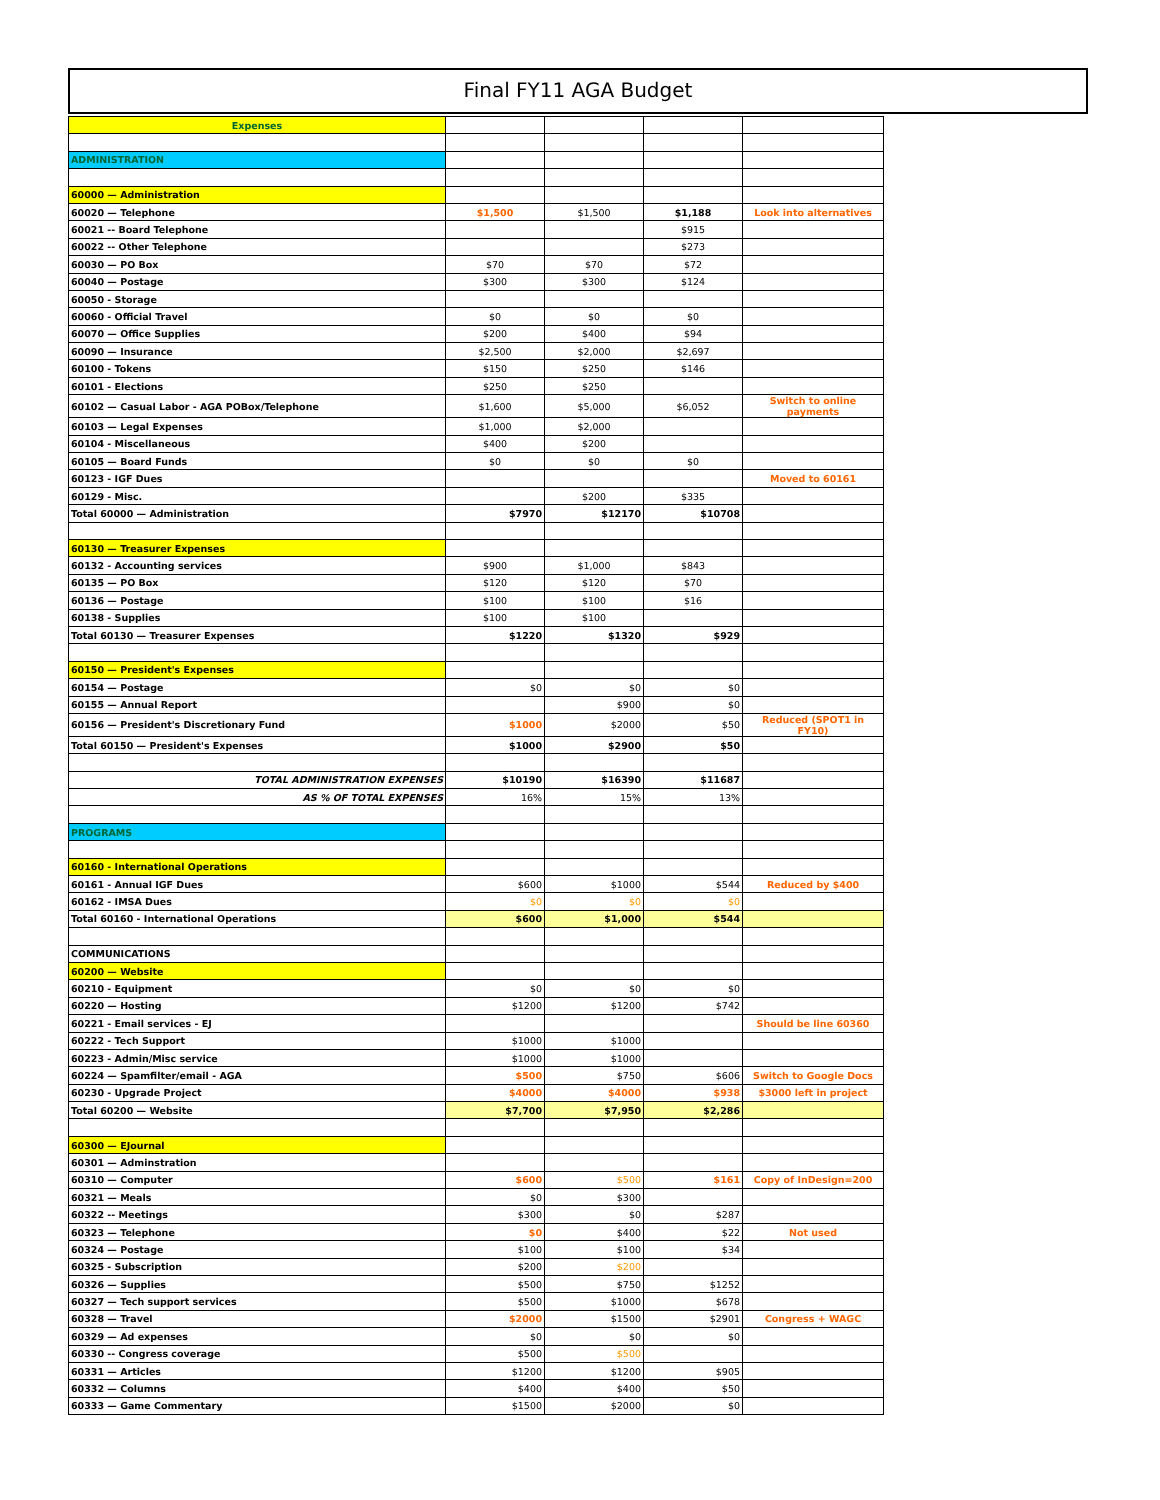Final FY11 AGA Budget
| Expenses | | | | |
| ADMINISTRATION | | | | |
| 60000 — Administration | | | | |
| 60020 — Telephone | $1,500 | $1,500 | $1,188 | Look into alternatives |
| 60021 -- Board Telephone | | | $915 | |
| 60022 -- Other Telephone | | | $273 | |
| 60030 — PO Box | $70 | $70 | $72 | |
| 60040 — Postage | $300 | $300 | $124 | |
| 60050 - Storage | | | | |
| 60060 - Official Travel | $0 | $0 | $0 | |
| 60070 — Office Supplies | $200 | $400 | $94 | |
| 60090 — Insurance | $2,500 | $2,000 | $2,697 | |
| 60100 - Tokens | $150 | $250 | $146 | |
| 60101 - Elections | $250 | $250 | | |
| 60102 — Casual Labor - AGA POBox/Telephone | $1,600 | $5,000 | $6,052 | Switch to online payments |
| 60103 — Legal Expenses | $1,000 | $2,000 | | |
| 60104 - Miscellaneous | $400 | $200 | | |
| 60105 — Board Funds | $0 | $0 | $0 | |
| 60123 - IGF Dues | | | | Moved to 60161 |
| 60129 - Misc. | | $200 | $335 | |
| Total 60000 — Administration | $7970 | $12170 | $10708 | |
| 60130 — Treasurer Expenses | | | | |
| 60132 - Accounting services | $900 | $1,000 | $843 | |
| 60135 — PO Box | $120 | $120 | $70 | |
| 60136 — Postage | $100 | $100 | $16 | |
| 60138 - Supplies | $100 | $100 | | |
| Total 60130 — Treasurer Expenses | $1220 | $1320 | $929 | |
| 60150 — President's Expenses | | | | |
| 60154 — Postage | $0 | $0 | $0 | |
| 60155 — Annual Report | | $900 | $0 | |
| 60156 — President's Discretionary Fund | $1000 | $2000 | $50 | Reduced (SPOT1 in FY10) |
| Total 60150 — President's Expenses | $1000 | $2900 | $50 | |
| TOTAL ADMINISTRATION EXPENSES | $10190 | $16390 | $11687 | |
| AS % OF TOTAL EXPENSES | 16% | 15% | 13% | |
| PROGRAMS | | | | |
| 60160 - International Operations | | | | |
| 60161 - Annual IGF Dues | $600 | $1000 | $544 | Reduced by $400 |
| 60162 - IMSA Dues | $0 | $0 | $0 | |
| Total 60160 - International Operations | $600 | $1,000 | $544 | |
| COMMUNICATIONS | | | | |
| 60200 — Website | | | | |
| 60210 - Equipment | $0 | $0 | $0 | |
| 60220 — Hosting | $1200 | $1200 | $742 | |
| 60221 - Email services - EJ | | | | Should be line 60360 |
| 60222 - Tech Support | $1000 | $1000 | | |
| 60223 - Admin/Misc service | $1000 | $1000 | | |
| 60224 — Spamfilter/email - AGA | $500 | $750 | $606 | Switch to Google Docs |
| 60230 - Upgrade Project | $4000 | $4000 | $938 | $3000 left in project |
| Total 60200 — Website | $7,700 | $7,950 | $2,286 | |
| 60300 — EJournal | | | | |
| 60301 — Adminstration | | | | |
| 60310 — Computer | $600 | $500 | $161 | Copy of InDesign=200 |
| 60321 — Meals | $0 | $300 | | |
| 60322 -- Meetings | $300 | $0 | $287 | |
| 60323 — Telephone | $0 | $400 | $22 | Not used |
| 60324 — Postage | $100 | $100 | $34 | |
| 60325 - Subscription | $200 | $200 | | |
| 60326 — Supplies | $500 | $750 | $1252 | |
| 60327 — Tech support services | $500 | $1000 | $678 | |
| 60328 — Travel | $2000 | $1500 | $2901 | Congress + WAGC |
| 60329 — Ad expenses | $0 | $0 | $0 | |
| 60330 -- Congress coverage | $500 | $500 | | |
| 60331 — Articles | $1200 | $1200 | $905 | |
| 60332 — Columns | $400 | $400 | $50 | |
| 60333 — Game Commentary | $1500 | $2000 | $0 | |